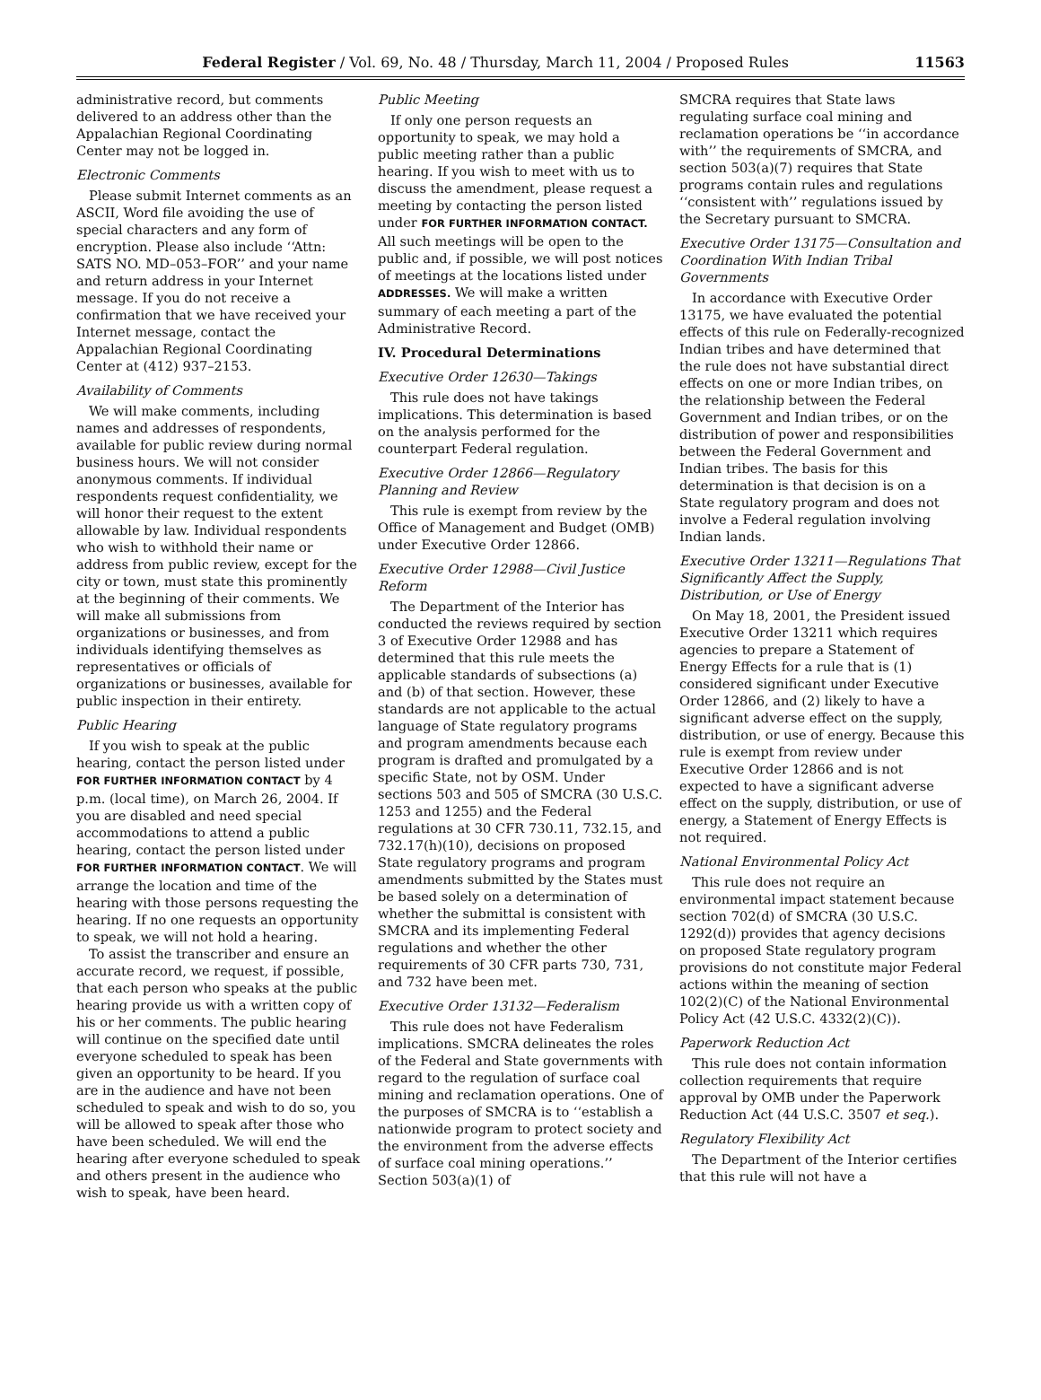Federal Register / Vol. 69, No. 48 / Thursday, March 11, 2004 / Proposed Rules 11563
administrative record, but comments delivered to an address other than the Appalachian Regional Coordinating Center may not be logged in.
Electronic Comments
Please submit Internet comments as an ASCII, Word file avoiding the use of special characters and any form of encryption. Please also include ‘‘Attn: SATS NO. MD–053–FOR’’ and your name and return address in your Internet message. If you do not receive a confirmation that we have received your Internet message, contact the Appalachian Regional Coordinating Center at (412) 937–2153.
Availability of Comments
We will make comments, including names and addresses of respondents, available for public review during normal business hours. We will not consider anonymous comments. If individual respondents request confidentiality, we will honor their request to the extent allowable by law. Individual respondents who wish to withhold their name or address from public review, except for the city or town, must state this prominently at the beginning of their comments. We will make all submissions from organizations or businesses, and from individuals identifying themselves as representatives or officials of organizations or businesses, available for public inspection in their entirety.
Public Hearing
If you wish to speak at the public hearing, contact the person listed under FOR FURTHER INFORMATION CONTACT by 4 p.m. (local time), on March 26, 2004. If you are disabled and need special accommodations to attend a public hearing, contact the person listed under FOR FURTHER INFORMATION CONTACT. We will arrange the location and time of the hearing with those persons requesting the hearing. If no one requests an opportunity to speak, we will not hold a hearing.
To assist the transcriber and ensure an accurate record, we request, if possible, that each person who speaks at the public hearing provide us with a written copy of his or her comments. The public hearing will continue on the specified date until everyone scheduled to speak has been given an opportunity to be heard. If you are in the audience and have not been scheduled to speak and wish to do so, you will be allowed to speak after those who have been scheduled. We will end the hearing after everyone scheduled to speak and others present in the audience who wish to speak, have been heard.
Public Meeting
If only one person requests an opportunity to speak, we may hold a public meeting rather than a public hearing. If you wish to meet with us to discuss the amendment, please request a meeting by contacting the person listed under FOR FURTHER INFORMATION CONTACT. All such meetings will be open to the public and, if possible, we will post notices of meetings at the locations listed under ADDRESSES. We will make a written summary of each meeting a part of the Administrative Record.
IV. Procedural Determinations
Executive Order 12630—Takings
This rule does not have takings implications. This determination is based on the analysis performed for the counterpart Federal regulation.
Executive Order 12866—Regulatory Planning and Review
This rule is exempt from review by the Office of Management and Budget (OMB) under Executive Order 12866.
Executive Order 12988—Civil Justice Reform
The Department of the Interior has conducted the reviews required by section 3 of Executive Order 12988 and has determined that this rule meets the applicable standards of subsections (a) and (b) of that section. However, these standards are not applicable to the actual language of State regulatory programs and program amendments because each program is drafted and promulgated by a specific State, not by OSM. Under sections 503 and 505 of SMCRA (30 U.S.C. 1253 and 1255) and the Federal regulations at 30 CFR 730.11, 732.15, and 732.17(h)(10), decisions on proposed State regulatory programs and program amendments submitted by the States must be based solely on a determination of whether the submittal is consistent with SMCRA and its implementing Federal regulations and whether the other requirements of 30 CFR parts 730, 731, and 732 have been met.
Executive Order 13132—Federalism
This rule does not have Federalism implications. SMCRA delineates the roles of the Federal and State governments with regard to the regulation of surface coal mining and reclamation operations. One of the purposes of SMCRA is to ‘‘establish a nationwide program to protect society and the environment from the adverse effects of surface coal mining operations.’’ Section 503(a)(1) of
SMCRA requires that State laws regulating surface coal mining and reclamation operations be ‘‘in accordance with’’ the requirements of SMCRA, and section 503(a)(7) requires that State programs contain rules and regulations ‘‘consistent with’’ regulations issued by the Secretary pursuant to SMCRA.
Executive Order 13175—Consultation and Coordination With Indian Tribal Governments
In accordance with Executive Order 13175, we have evaluated the potential effects of this rule on Federally-recognized Indian tribes and have determined that the rule does not have substantial direct effects on one or more Indian tribes, on the relationship between the Federal Government and Indian tribes, or on the distribution of power and responsibilities between the Federal Government and Indian tribes. The basis for this determination is that decision is on a State regulatory program and does not involve a Federal regulation involving Indian lands.
Executive Order 13211—Regulations That Significantly Affect the Supply, Distribution, or Use of Energy
On May 18, 2001, the President issued Executive Order 13211 which requires agencies to prepare a Statement of Energy Effects for a rule that is (1) considered significant under Executive Order 12866, and (2) likely to have a significant adverse effect on the supply, distribution, or use of energy. Because this rule is exempt from review under Executive Order 12866 and is not expected to have a significant adverse effect on the supply, distribution, or use of energy, a Statement of Energy Effects is not required.
National Environmental Policy Act
This rule does not require an environmental impact statement because section 702(d) of SMCRA (30 U.S.C. 1292(d)) provides that agency decisions on proposed State regulatory program provisions do not constitute major Federal actions within the meaning of section 102(2)(C) of the National Environmental Policy Act (42 U.S.C. 4332(2)(C)).
Paperwork Reduction Act
This rule does not contain information collection requirements that require approval by OMB under the Paperwork Reduction Act (44 U.S.C. 3507 et seq.).
Regulatory Flexibility Act
The Department of the Interior certifies that this rule will not have a